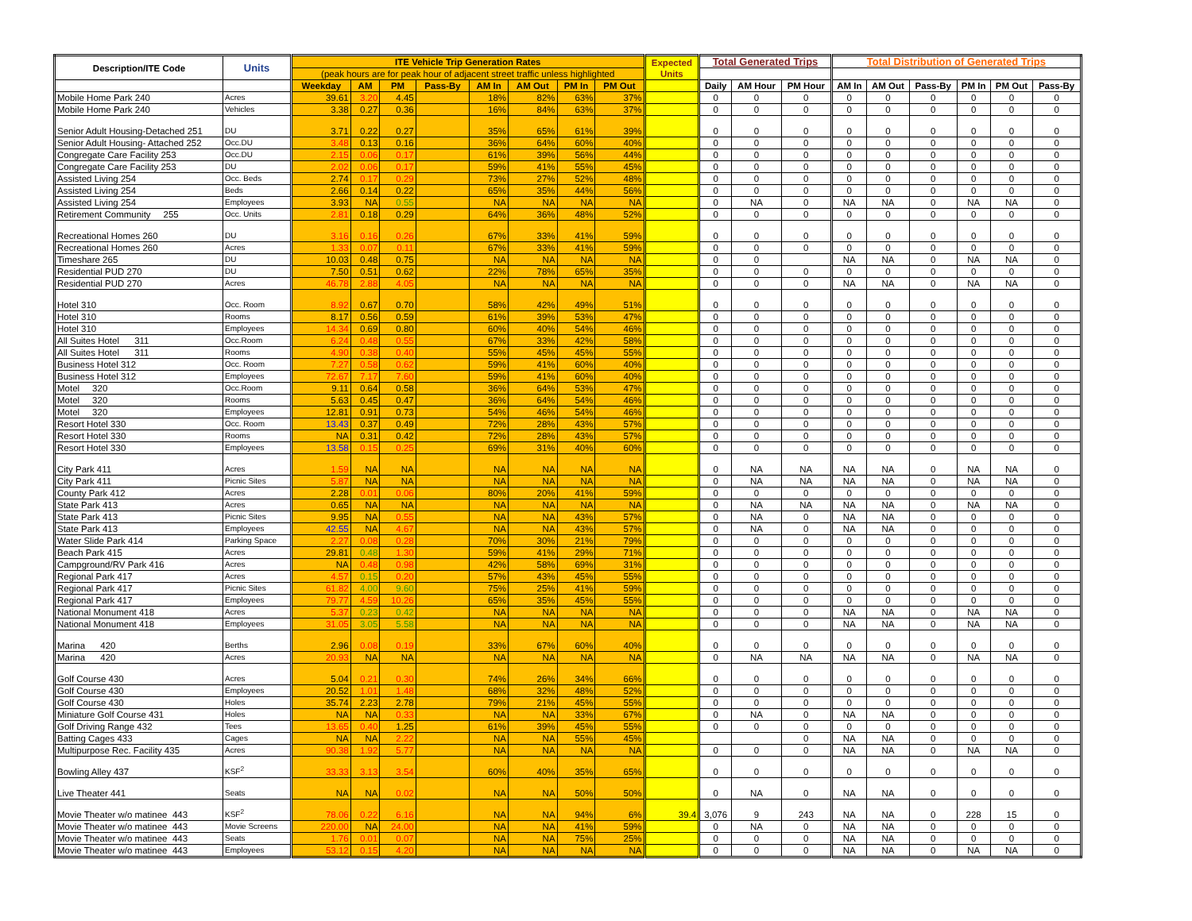| Description/ITE Code | Units | ITE Vehicle Trip Generation Rates | | | | | | | | Expected Units | Total Generated Trips | | | Total Distribution of Generated Trips | | | | | |
| --- | --- | --- | --- | --- | --- | --- | --- | --- | --- | --- | --- | --- | --- | --- | --- | --- | --- | --- | --- |
| | | (peak hours are for peak hour of adjacent street traffic unless highlighted | | | | | | | | | | | | | | | | | |
| | | Weekday | AM | PM | Pass-By | AM In | AM Out | PM In | PM Out | | Daily | AM Hour | PM Hour | AM In | AM Out | Pass-By | PM In | PM Out | Pass-By |
| Mobile Home Park 240 | Acres | 39.61 | 3.20 | 4.45 | | 18% | 82% | 63% | 37% | | 0 | 0 | 0 | 0 | 0 | 0 | 0 | 0 | 0 |
| Mobile Home Park 240 | Vehicles | 3.38 | 0.27 | 0.36 | | 16% | 84% | 63% | 37% | | 0 | 0 | 0 | 0 | 0 | 0 | 0 | 0 | 0 |
| Senior Adult Housing-Detached 251 | DU | 3.71 | 0.22 | 0.27 | | 35% | 65% | 61% | 39% | | 0 | 0 | 0 | 0 | 0 | 0 | 0 | 0 | 0 |
| Senior Adult Housing- Attached 252 | Occ.DU | 3.48 | 0.13 | 0.16 | | 36% | 64% | 60% | 40% | | 0 | 0 | 0 | 0 | 0 | 0 | 0 | 0 | 0 |
| Congregate Care Facility 253 | Occ.DU | 2.15 | 0.06 | 0.17 | | 61% | 39% | 56% | 44% | | 0 | 0 | 0 | 0 | 0 | 0 | 0 | 0 | 0 |
| Congregate Care Facility 253 | DU | 2.02 | 0.06 | 0.17 | | 59% | 41% | 55% | 45% | | 0 | 0 | 0 | 0 | 0 | 0 | 0 | 0 | 0 |
| Assisted Living 254 | Occ. Beds | 2.74 | 0.17 | 0.29 | | 73% | 27% | 52% | 48% | | 0 | 0 | 0 | 0 | 0 | 0 | 0 | 0 | 0 |
| Assisted Living 254 | Beds | 2.66 | 0.14 | 0.22 | | 65% | 35% | 44% | 56% | | 0 | 0 | 0 | 0 | 0 | 0 | 0 | 0 | 0 |
| Assisted Living 254 | Employees | 3.93 | NA | 0.55 | | NA | NA | NA | NA | | 0 | NA | 0 | NA | NA | 0 | NA | NA | 0 |
| Retirement Community 255 | Occ. Units | 2.81 | 0.18 | 0.29 | | 64% | 36% | 48% | 52% | | 0 | 0 | 0 | 0 | 0 | 0 | 0 | 0 | 0 |
| Recreational Homes 260 | DU | 3.16 | 0.16 | 0.26 | | 67% | 33% | 41% | 59% | | 0 | 0 | 0 | 0 | 0 | 0 | 0 | 0 | 0 |
| Recreational Homes 260 | Acres | 1.33 | 0.07 | 0.11 | | 67% | 33% | 41% | 59% | | 0 | 0 | 0 | 0 | 0 | 0 | 0 | 0 | 0 |
| Timeshare 265 | DU | 10.03 | 0.48 | 0.75 | | NA | NA | NA | NA | | 0 | 0 | | NA | NA | 0 | NA | NA | 0 |
| Residential PUD 270 | DU | 7.50 | 0.51 | 0.62 | | 22% | 78% | 65% | 35% | | 0 | 0 | 0 | 0 | 0 | 0 | 0 | 0 | 0 |
| Residential PUD 270 | Acres | 46.78 | 2.88 | 4.05 | | NA | NA | NA | NA | | 0 | 0 | 0 | NA | NA | 0 | NA | NA | 0 |
| Hotel 310 | Occ. Room | 8.92 | 0.67 | 0.70 | | 58% | 42% | 49% | 51% | | 0 | 0 | 0 | 0 | 0 | 0 | 0 | 0 | 0 |
| Hotel 310 | Rooms | 8.17 | 0.56 | 0.59 | | 61% | 39% | 53% | 47% | | 0 | 0 | 0 | 0 | 0 | 0 | 0 | 0 | 0 |
| Hotel 310 | Employees | 14.34 | 0.69 | 0.80 | | 60% | 40% | 54% | 46% | | 0 | 0 | 0 | 0 | 0 | 0 | 0 | 0 | 0 |
| All Suites Hotel 311 | Occ.Room | 6.24 | 0.48 | 0.55 | | 67% | 33% | 42% | 58% | | 0 | 0 | 0 | 0 | 0 | 0 | 0 | 0 | 0 |
| All Suites Hotel 311 | Rooms | 4.90 | 0.38 | 0.40 | | 55% | 45% | 45% | 55% | | 0 | 0 | 0 | 0 | 0 | 0 | 0 | 0 | 0 |
| Business Hotel 312 | Occ. Room | 7.27 | 0.58 | 0.62 | | 59% | 41% | 60% | 40% | | 0 | 0 | 0 | 0 | 0 | 0 | 0 | 0 | 0 |
| Business Hotel 312 | Employees | 72.67 | 7.17 | 7.60 | | 59% | 41% | 60% | 40% | | 0 | 0 | 0 | 0 | 0 | 0 | 0 | 0 | 0 |
| Motel 320 | Occ.Room | 9.11 | 0.64 | 0.58 | | 36% | 64% | 53% | 47% | | 0 | 0 | 0 | 0 | 0 | 0 | 0 | 0 | 0 |
| Motel 320 | Rooms | 5.63 | 0.45 | 0.47 | | 36% | 64% | 54% | 46% | | 0 | 0 | 0 | 0 | 0 | 0 | 0 | 0 | 0 |
| Motel 320 | Employees | 12.81 | 0.91 | 0.73 | | 54% | 46% | 54% | 46% | | 0 | 0 | 0 | 0 | 0 | 0 | 0 | 0 | 0 |
| Resort Hotel 330 | Occ. Room | 13.43 | 0.37 | 0.49 | | 72% | 28% | 43% | 57% | | 0 | 0 | 0 | 0 | 0 | 0 | 0 | 0 | 0 |
| Resort Hotel 330 | Rooms | NA | 0.31 | 0.42 | | 72% | 28% | 43% | 57% | | 0 | 0 | 0 | 0 | 0 | 0 | 0 | 0 | 0 |
| Resort Hotel 330 | Employees | 13.58 | 0.15 | 0.25 | | 69% | 31% | 40% | 60% | | 0 | 0 | 0 | 0 | 0 | 0 | 0 | 0 | 0 |
| City Park 411 | Acres | 1.59 | NA | NA | | NA | NA | NA | NA | | 0 | NA | NA | NA | NA | 0 | NA | NA | 0 |
| City Park 411 | Picnic Sites | 5.87 | NA | NA | | NA | NA | NA | NA | | 0 | NA | NA | NA | NA | 0 | NA | NA | 0 |
| County Park 412 | Acres | 2.28 | 0.01 | 0.06 | | 80% | 20% | 41% | 59% | | 0 | 0 | 0 | 0 | 0 | 0 | 0 | 0 | 0 |
| State Park 413 | Acres | 0.65 | NA | NA | | NA | NA | NA | NA | | 0 | NA | NA | NA | NA | 0 | NA | NA | 0 |
| State Park 413 | Picnic Sites | 9.95 | NA | 0.55 | | NA | NA | 43% | 57% | | 0 | NA | 0 | NA | NA | 0 | 0 | 0 | 0 |
| State Park 413 | Employees | 42.55 | NA | 4.67 | | NA | NA | 43% | 57% | | 0 | NA | 0 | NA | NA | 0 | 0 | 0 | 0 |
| Water Slide Park 414 | Parking Space | 2.27 | 0.08 | 0.28 | | 70% | 30% | 21% | 79% | | 0 | 0 | 0 | 0 | 0 | 0 | 0 | 0 | 0 |
| Beach Park 415 | Acres | 29.81 | 0.48 | 1.30 | | 59% | 41% | 29% | 71% | | 0 | 0 | 0 | 0 | 0 | 0 | 0 | 0 | 0 |
| Campground/RV Park 416 | Acres | NA | 0.48 | 0.98 | | 42% | 58% | 69% | 31% | | 0 | 0 | 0 | 0 | 0 | 0 | 0 | 0 | 0 |
| Regional Park 417 | Acres | 4.57 | 0.15 | 0.20 | | 57% | 43% | 45% | 55% | | 0 | 0 | 0 | 0 | 0 | 0 | 0 | 0 | 0 |
| Regional Park 417 | Picnic Sites | 61.82 | 4.00 | 9.60 | | 75% | 25% | 41% | 59% | | 0 | 0 | 0 | 0 | 0 | 0 | 0 | 0 | 0 |
| Regional Park 417 | Employees | 79.77 | 4.59 | 10.26 | | 65% | 35% | 45% | 55% | | 0 | 0 | 0 | 0 | 0 | 0 | 0 | 0 | 0 |
| National Monument 418 | Acres | 5.37 | 0.23 | 0.42 | | NA | NA | NA | NA | | 0 | 0 | 0 | NA | NA | 0 | NA | NA | 0 |
| National Monument 418 | Employees | 31.05 | 3.05 | 5.58 | | NA | NA | NA | NA | | 0 | 0 | 0 | NA | NA | 0 | NA | NA | 0 |
| Marina 420 | Berths | 2.96 | 0.08 | 0.19 | | 33% | 67% | 60% | 40% | | 0 | 0 | 0 | 0 | 0 | 0 | 0 | 0 | 0 |
| Marina 420 | Acres | 20.93 | NA | NA | | NA | NA | NA | NA | | 0 | NA | NA | NA | NA | 0 | NA | NA | 0 |
| Golf Course 430 | Acres | 5.04 | 0.21 | 0.30 | | 74% | 26% | 34% | 66% | | 0 | 0 | 0 | 0 | 0 | 0 | 0 | 0 | 0 |
| Golf Course 430 | Employees | 20.52 | 1.01 | 1.48 | | 68% | 32% | 48% | 52% | | 0 | 0 | 0 | 0 | 0 | 0 | 0 | 0 | 0 |
| Golf Course 430 | Holes | 35.74 | 2.23 | 2.78 | | 79% | 21% | 45% | 55% | | 0 | 0 | 0 | 0 | 0 | 0 | 0 | 0 | 0 |
| Miniature Golf Course 431 | Holes | NA | NA | 0.33 | | NA | NA | 33% | 67% | | 0 | NA | 0 | NA | NA | 0 | 0 | 0 | 0 |
| Golf Driving Range 432 | Tees | 13.65 | 0.40 | 1.25 | | 61% | 39% | 45% | 55% | | 0 | 0 | 0 | 0 | 0 | 0 | 0 | 0 | 0 |
| Batting Cages 433 | Cages | NA | NA | 2.22 | | NA | NA | 55% | 45% | | | | 0 | NA | NA | 0 | 0 | 0 | 0 |
| Multipurpose Rec. Facility 435 | Acres | 90.38 | 1.92 | 5.77 | | NA | NA | NA | NA | | 0 | 0 | 0 | NA | NA | 0 | NA | NA | 0 |
| Bowling Alley 437 | KSF<sup>2</sup> | 33.33 | 3.13 | 3.54 | | 60% | 40% | 35% | 65% | | 0 | 0 | 0 | 0 | 0 | 0 | 0 | 0 | 0 |
| Live Theater 441 | Seats | NA | NA | 0.02 | | NA | NA | 50% | 50% | | 0 | NA | 0 | NA | NA | 0 | 0 | 0 | 0 |
| Movie Theater w/o matinee 443 | KSF<sup>2</sup> | 78.06 | 0.22 | 6.16 | | NA | NA | 94% | 6% | 39.4 | 3,076 | 9 | 243 | NA | NA | 0 | 228 | 15 | 0 |
| Movie Theater w/o matinee 443 | Movie Screens | 220.00 | NA | 24.00 | | NA | NA | 41% | 59% | | 0 | NA | 0 | NA | NA | 0 | 0 | 0 | 0 |
| Movie Theater w/o matinee 443 | Seats | 1.76 | 0.01 | 0.07 | | NA | NA | 75% | 25% | | 0 | 0 | 0 | NA | NA | 0 | 0 | 0 | 0 |
| Movie Theater w/o matinee 443 | Employees | 53.12 | 0.15 | 4.20 | | NA | NA | NA | NA | | 0 | 0 | 0 | NA | NA | 0 | NA | NA | 0 |